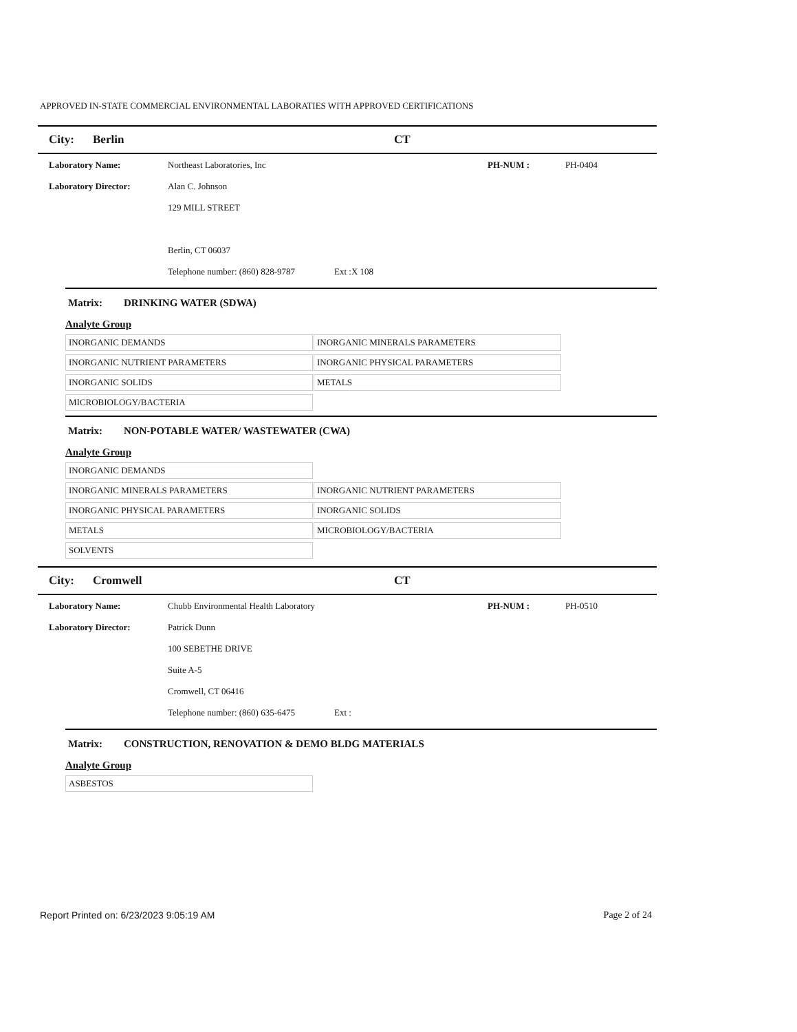APPROVED IN-STATE COMMERCIAL ENVIRONMENTAL LABORATIES WITH APPROVED CERTIFICATIONS
City: Berlin CT
Laboratory Name: Northeast Laboratories, Inc PH-NUM : PH-0404
Laboratory Director: Alan C. Johnson
129 MILL STREET
Berlin, CT 06037
Telephone number: (860) 828-9787
Ext :X 108
Matrix: DRINKING WATER (SDWA)
Analyte Group
| INORGANIC DEMANDS | INORGANIC MINERALS PARAMETERS |
| INORGANIC NUTRIENT PARAMETERS | INORGANIC PHYSICAL PARAMETERS |
| INORGANIC SOLIDS | METALS |
| MICROBIOLOGY/BACTERIA | |
Matrix: NON-POTABLE WATER/ WASTEWATER (CWA)
Analyte Group
| INORGANIC DEMANDS | |
| INORGANIC MINERALS PARAMETERS | INORGANIC NUTRIENT PARAMETERS |
| INORGANIC PHYSICAL PARAMETERS | INORGANIC SOLIDS |
| METALS | MICROBIOLOGY/BACTERIA |
| SOLVENTS | |
City: Cromwell CT
Laboratory Name: Chubb Environmental Health Laboratory PH-NUM : PH-0510
Laboratory Director: Patrick Dunn
100 SEBETHE DRIVE
Suite A-5
Cromwell, CT 06416
Telephone number: (860) 635-6475
Ext :
Matrix: CONSTRUCTION, RENOVATION & DEMO BLDG MATERIALS
Analyte Group
| ASBESTOS | |
Report Printed on: 6/23/2023 9:05:19 AM
Page 2 of 24